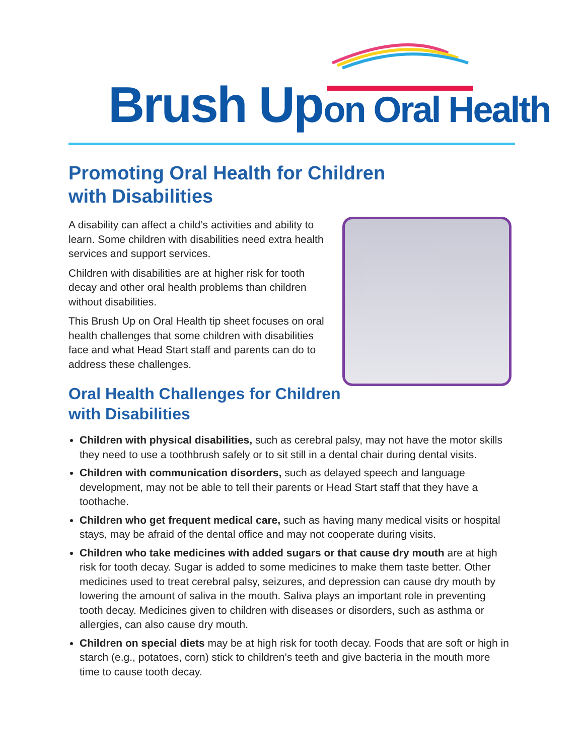Brush Up on Oral Health
Promoting Oral Health for Children
with Disabilities
A disability can affect a child’s activities and ability to learn. Some children with disabilities need extra health services and support services.
Children with disabilities are at higher risk for tooth decay and other oral health problems than children without disabilities.
This Brush Up on Oral Health tip sheet focuses on oral health challenges that some children with disabilities face and what Head Start staff and parents can do to address these challenges.
Oral Health Challenges for Children
with Disabilities
Children with physical disabilities, such as cerebral palsy, may not have the motor skills they need to use a toothbrush safely or to sit still in a dental chair during dental visits.
Children with communication disorders, such as delayed speech and language development, may not be able to tell their parents or Head Start staff that they have a toothache.
Children who get frequent medical care, such as having many medical visits or hospital stays, may be afraid of the dental office and may not cooperate during visits.
Children who take medicines with added sugars or that cause dry mouth are at high risk for tooth decay. Sugar is added to some medicines to make them taste better. Other medicines used to treat cerebral palsy, seizures, and depression can cause dry mouth by lowering the amount of saliva in the mouth. Saliva plays an important role in preventing tooth decay. Medicines given to children with diseases or disorders, such as asthma or allergies, can also cause dry mouth.
Children on special diets may be at high risk for tooth decay. Foods that are soft or high in starch (e.g., potatoes, corn) stick to children’s teeth and give bacteria in the mouth more time to cause tooth decay.